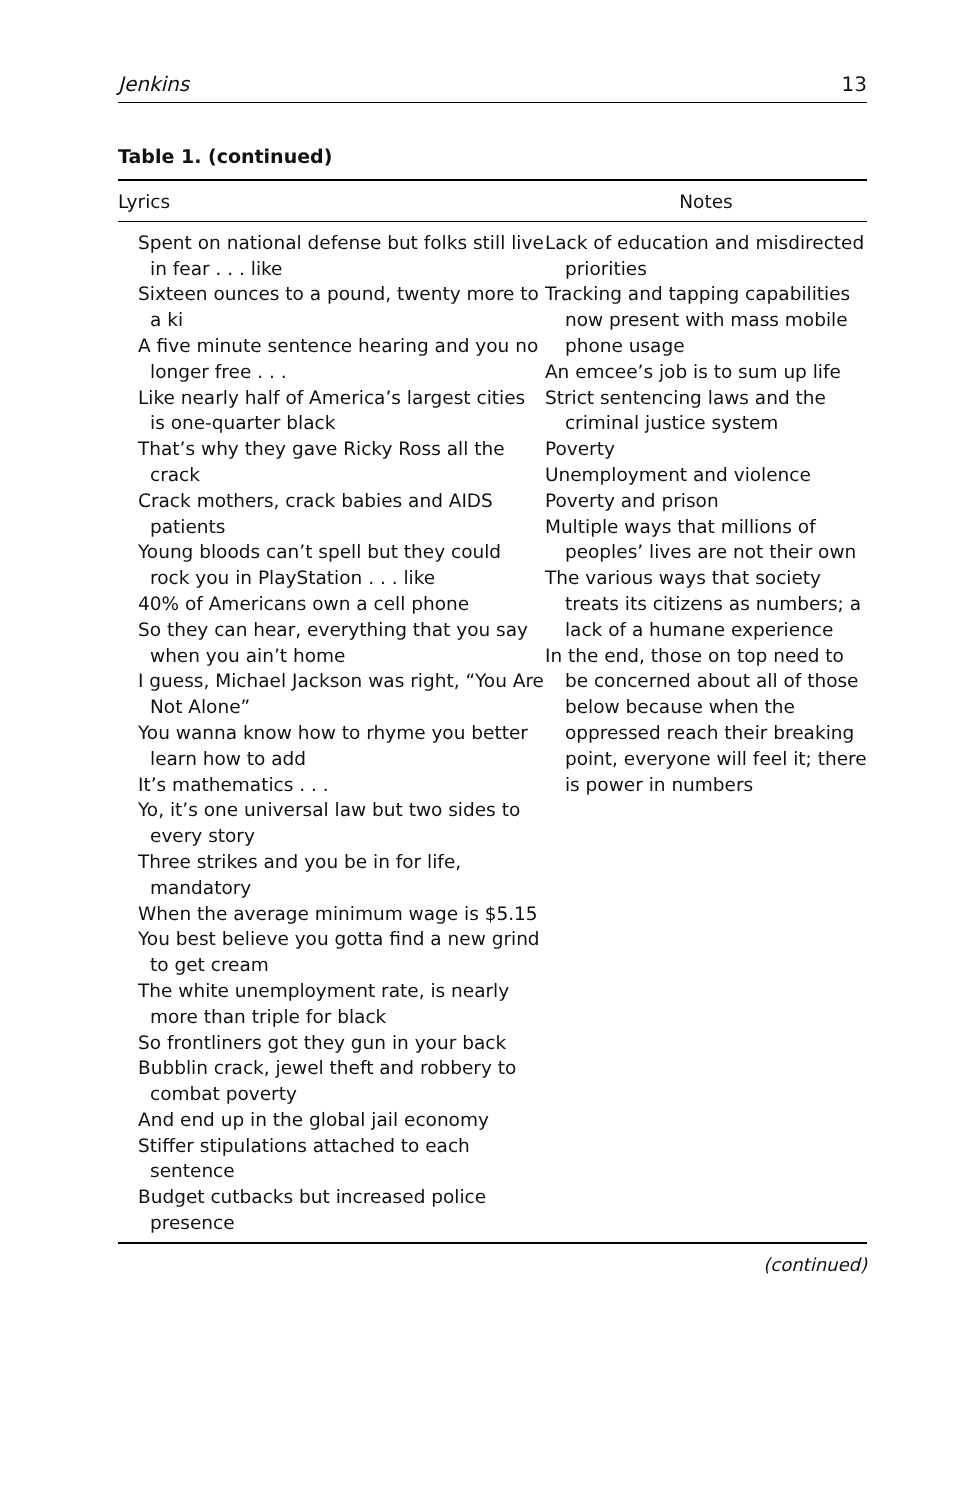Jenkins 13
Table 1. (continued)
| Lyrics | Notes |
| --- | --- |
| Spent on national defense but folks still live in fear . . . like Sixteen ounces to a pound, twenty more to a ki A five minute sentence hearing and you no longer free . . . Like nearly half of America’s largest cities is one-quarter black That’s why they gave Ricky Ross all the crack Crack mothers, crack babies and AIDS patients Young bloods can’t spell but they could rock you in PlayStation . . . like 40% of Americans own a cell phone So they can hear, everything that you say when you ain’t home I guess, Michael Jackson was right, “You Are Not Alone” You wanna know how to rhyme you better learn how to add It’s mathematics . . . Yo, it’s one universal law but two sides to every story Three strikes and you be in for life, mandatory When the average minimum wage is $5.15 You best believe you gotta find a new grind to get cream The white unemployment rate, is nearly more than triple for black So frontliners got they gun in your back Bubblin crack, jewel theft and robbery to combat poverty And end up in the global jail economy Stiffer stipulations attached to each sentence Budget cutbacks but increased police presence | Lack of education and misdirected priorities Tracking and tapping capabilities now present with mass mobile phone usage An emcee’s job is to sum up life Strict sentencing laws and the criminal justice system Poverty Unemployment and violence Poverty and prison Multiple ways that millions of peoples’ lives are not their own The various ways that society treats its citizens as numbers; a lack of a humane experience In the end, those on top need to be concerned about all of those below because when the oppressed reach their breaking point, everyone will feel it; there is power in numbers |
(continued)